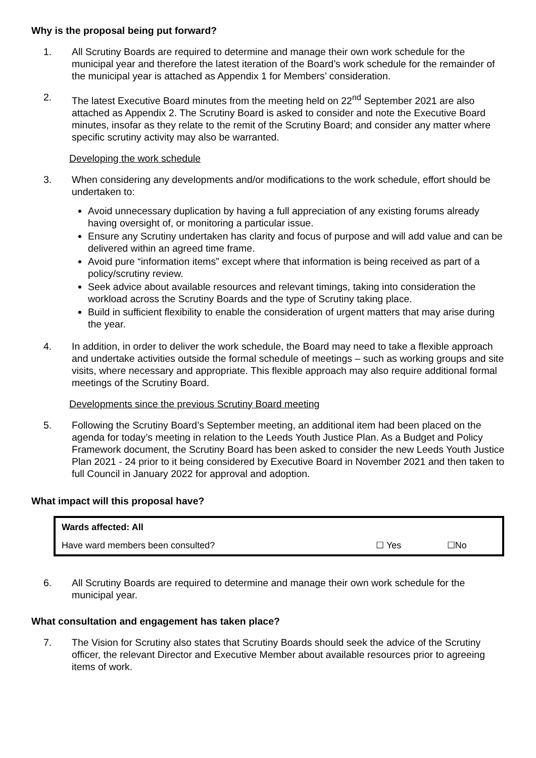Why is the proposal being put forward?
1. All Scrutiny Boards are required to determine and manage their own work schedule for the municipal year and therefore the latest iteration of the Board’s work schedule for the remainder of the municipal year is attached as Appendix 1 for Members’ consideration.
2. The latest Executive Board minutes from the meeting held on 22<sup>nd</sup> September 2021 are also attached as Appendix 2. The Scrutiny Board is asked to consider and note the Executive Board minutes, insofar as they relate to the remit of the Scrutiny Board; and consider any matter where specific scrutiny activity may also be warranted.
Developing the work schedule
3. When considering any developments and/or modifications to the work schedule, effort should be undertaken to:
Avoid unnecessary duplication by having a full appreciation of any existing forums already having oversight of, or monitoring a particular issue.
Ensure any Scrutiny undertaken has clarity and focus of purpose and will add value and can be delivered within an agreed time frame.
Avoid pure “information items” except where that information is being received as part of a policy/scrutiny review.
Seek advice about available resources and relevant timings, taking into consideration the workload across the Scrutiny Boards and the type of Scrutiny taking place.
Build in sufficient flexibility to enable the consideration of urgent matters that may arise during the year.
4. In addition, in order to deliver the work schedule, the Board may need to take a flexible approach and undertake activities outside the formal schedule of meetings – such as working groups and site visits, where necessary and appropriate. This flexible approach may also require additional formal meetings of the Scrutiny Board.
Developments since the previous Scrutiny Board meeting
5. Following the Scrutiny Board’s September meeting, an additional item had been placed on the agenda for today’s meeting in relation to the Leeds Youth Justice Plan. As a Budget and Policy Framework document, the Scrutiny Board has been asked to consider the new Leeds Youth Justice Plan 2021 - 24 prior to it being considered by Executive Board in November 2021 and then taken to full Council in January 2022 for approval and adoption.
What impact will this proposal have?
| Wards affected: All | | |
| Have ward members been consulted? | ☐ Yes | ☐No |
6. All Scrutiny Boards are required to determine and manage their own work schedule for the municipal year.
What consultation and engagement has taken place?
7. The Vision for Scrutiny also states that Scrutiny Boards should seek the advice of the Scrutiny officer, the relevant Director and Executive Member about available resources prior to agreeing items of work.